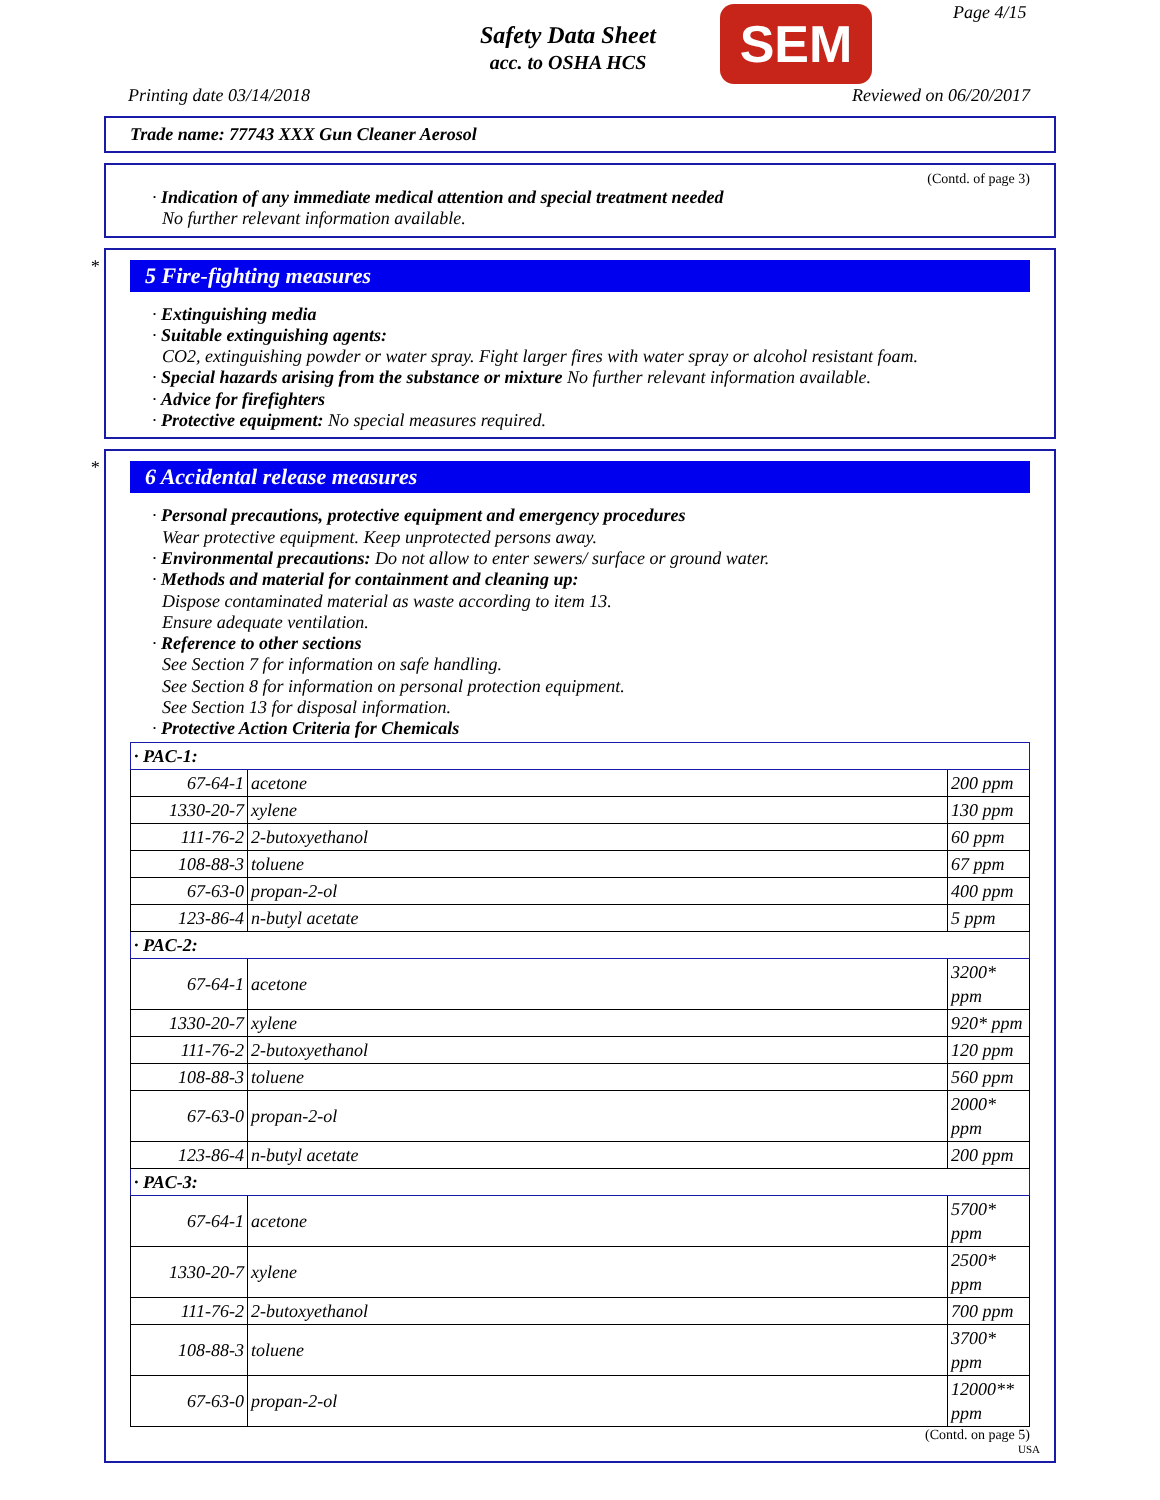Safety Data Sheet
acc. to OSHA HCS
SEM Page 4/15
Printing date 03/14/2018 Reviewed on 06/20/2017
Trade name: 77743 XXX Gun Cleaner Aerosol
(Contd. of page 3)
· Indication of any immediate medical attention and special treatment needed
No further relevant information available.
*
5 Fire-fighting measures
· Extinguishing media
· Suitable extinguishing agents:
CO2, extinguishing powder or water spray. Fight larger fires with water spray or alcohol resistant foam.
· Special hazards arising from the substance or mixture No further relevant information available.
· Advice for firefighters
· Protective equipment: No special measures required.
*
6 Accidental release measures
· Personal precautions, protective equipment and emergency procedures
Wear protective equipment. Keep unprotected persons away.
· Environmental precautions: Do not allow to enter sewers/ surface or ground water.
· Methods and material for containment and cleaning up:
Dispose contaminated material as waste according to item 13.
Ensure adequate ventilation.
· Reference to other sections
See Section 7 for information on safe handling.
See Section 8 for information on personal protection equipment.
See Section 13 for disposal information.
· Protective Action Criteria for Chemicals
| · PAC-1: | | |
| 67-64-1 | acetone | 200 ppm |
| 1330-20-7 | xylene | 130 ppm |
| 111-76-2 | 2-butoxyethanol | 60 ppm |
| 108-88-3 | toluene | 67 ppm |
| 67-63-0 | propan-2-ol | 400 ppm |
| 123-86-4 | n-butyl acetate | 5 ppm |
| · PAC-2: | | |
| 67-64-1 | acetone | 3200* ppm |
| 1330-20-7 | xylene | 920* ppm |
| 111-76-2 | 2-butoxyethanol | 120 ppm |
| 108-88-3 | toluene | 560 ppm |
| 67-63-0 | propan-2-ol | 2000* ppm |
| 123-86-4 | n-butyl acetate | 200 ppm |
| · PAC-3: | | |
| 67-64-1 | acetone | 5700* ppm |
| 1330-20-7 | xylene | 2500* ppm |
| 111-76-2 | 2-butoxyethanol | 700 ppm |
| 108-88-3 | toluene | 3700* ppm |
| 67-63-0 | propan-2-ol | 12000** ppm |
(Contd. on page 5)
USA